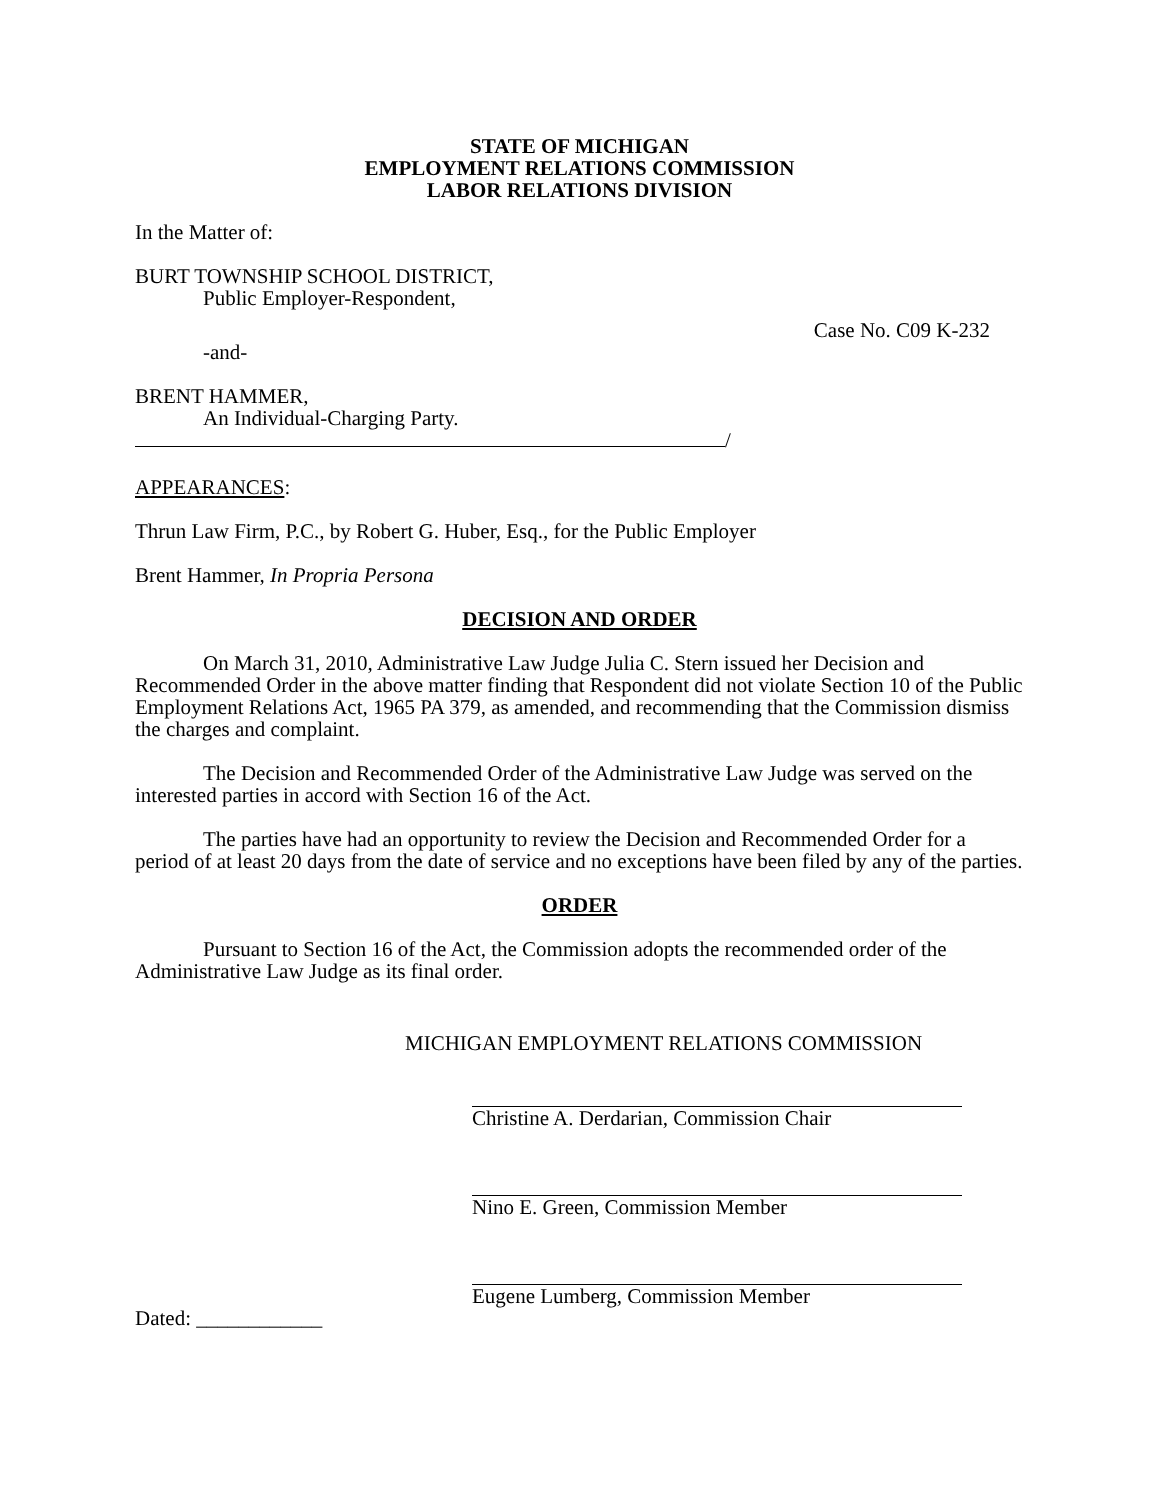STATE OF MICHIGAN
EMPLOYMENT RELATIONS COMMISSION
LABOR RELATIONS DIVISION
In the Matter of:
BURT TOWNSHIP SCHOOL DISTRICT,
Public Employer-Respondent,
-and-
Case No. C09 K-232
BRENT HAMMER,
An Individual-Charging Party.
/
APPEARANCES:
Thrun Law Firm, P.C., by Robert G. Huber, Esq., for the Public Employer
Brent Hammer, In Propria Persona
DECISION AND ORDER
On March 31, 2010, Administrative Law Judge Julia C. Stern issued her Decision and Recommended Order in the above matter finding that Respondent did not violate Section 10 of the Public Employment Relations Act, 1965 PA 379, as amended, and recommending that the Commission dismiss the charges and complaint.
The Decision and Recommended Order of the Administrative Law Judge was served on the interested parties in accord with Section 16 of the Act.
The parties have had an opportunity to review the Decision and Recommended Order for a period of at least 20 days from the date of service and no exceptions have been filed by any of the parties.
ORDER
Pursuant to Section 16 of the Act, the Commission adopts the recommended order of the Administrative Law Judge as its final order.
MICHIGAN EMPLOYMENT RELATIONS COMMISSION
Christine A. Derdarian, Commission Chair
Nino E. Green, Commission Member
Eugene Lumberg, Commission Member
Dated: ____________